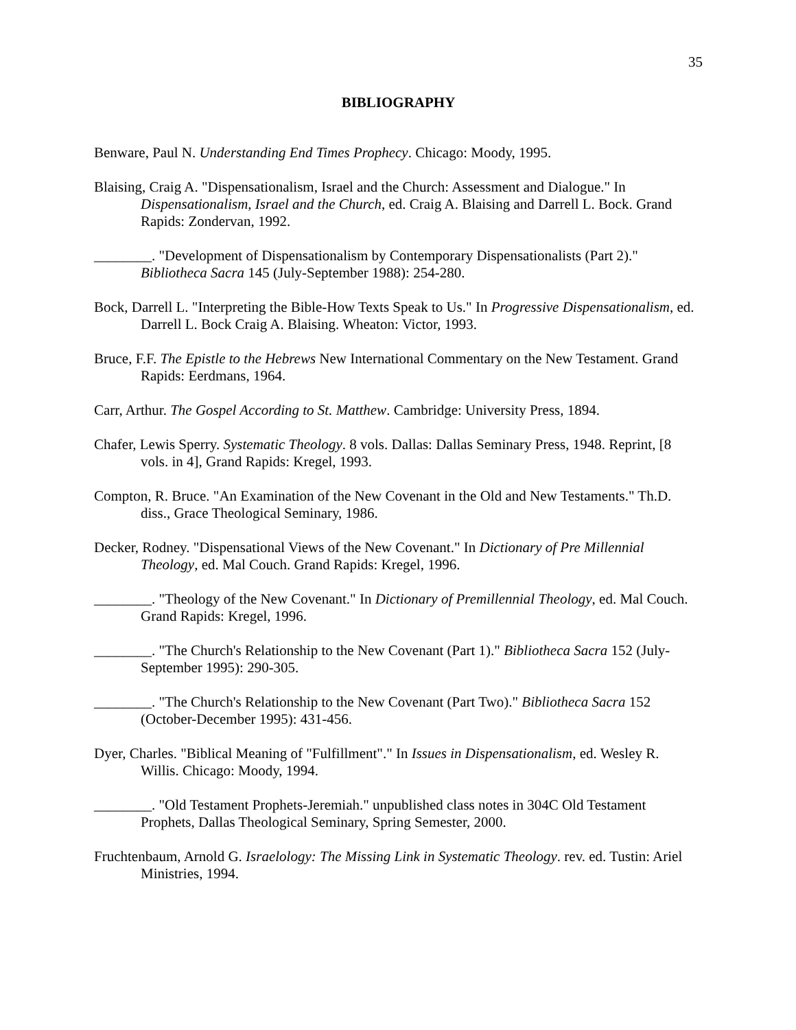35
BIBLIOGRAPHY
Benware, Paul N. Understanding End Times Prophecy. Chicago: Moody, 1995.
Blaising, Craig A. "Dispensationalism, Israel and the Church: Assessment and Dialogue." In Dispensationalism, Israel and the Church, ed. Craig A. Blaising and Darrell L. Bock. Grand Rapids: Zondervan, 1992.
________. "Development of Dispensationalism by Contemporary Dispensationalists (Part 2)." Bibliotheca Sacra 145 (July-September 1988): 254-280.
Bock, Darrell L. "Interpreting the Bible-How Texts Speak to Us." In Progressive Dispensationalism, ed. Darrell L. Bock Craig A. Blaising. Wheaton: Victor, 1993.
Bruce, F.F. The Epistle to the Hebrews New International Commentary on the New Testament. Grand Rapids: Eerdmans, 1964.
Carr, Arthur. The Gospel According to St. Matthew. Cambridge: University Press, 1894.
Chafer, Lewis Sperry. Systematic Theology. 8 vols. Dallas: Dallas Seminary Press, 1948. Reprint, [8 vols. in 4], Grand Rapids: Kregel, 1993.
Compton, R. Bruce. "An Examination of the New Covenant in the Old and New Testaments." Th.D. diss., Grace Theological Seminary, 1986.
Decker, Rodney. "Dispensational Views of the New Covenant." In Dictionary of Pre Millennial Theology, ed. Mal Couch. Grand Rapids: Kregel, 1996.
________. "Theology of the New Covenant." In Dictionary of Premillennial Theology, ed. Mal Couch. Grand Rapids: Kregel, 1996.
________. "The Church's Relationship to the New Covenant (Part 1)." Bibliotheca Sacra 152 (July-September 1995): 290-305.
________. "The Church's Relationship to the New Covenant (Part Two)." Bibliotheca Sacra 152 (October-December 1995): 431-456.
Dyer, Charles. "Biblical Meaning of "Fulfillment"." In Issues in Dispensationalism, ed. Wesley R. Willis. Chicago: Moody, 1994.
________. "Old Testament Prophets-Jeremiah." unpublished class notes in 304C Old Testament Prophets, Dallas Theological Seminary, Spring Semester, 2000.
Fruchtenbaum, Arnold G. Israelology: The Missing Link in Systematic Theology. rev. ed. Tustin: Ariel Ministries, 1994.